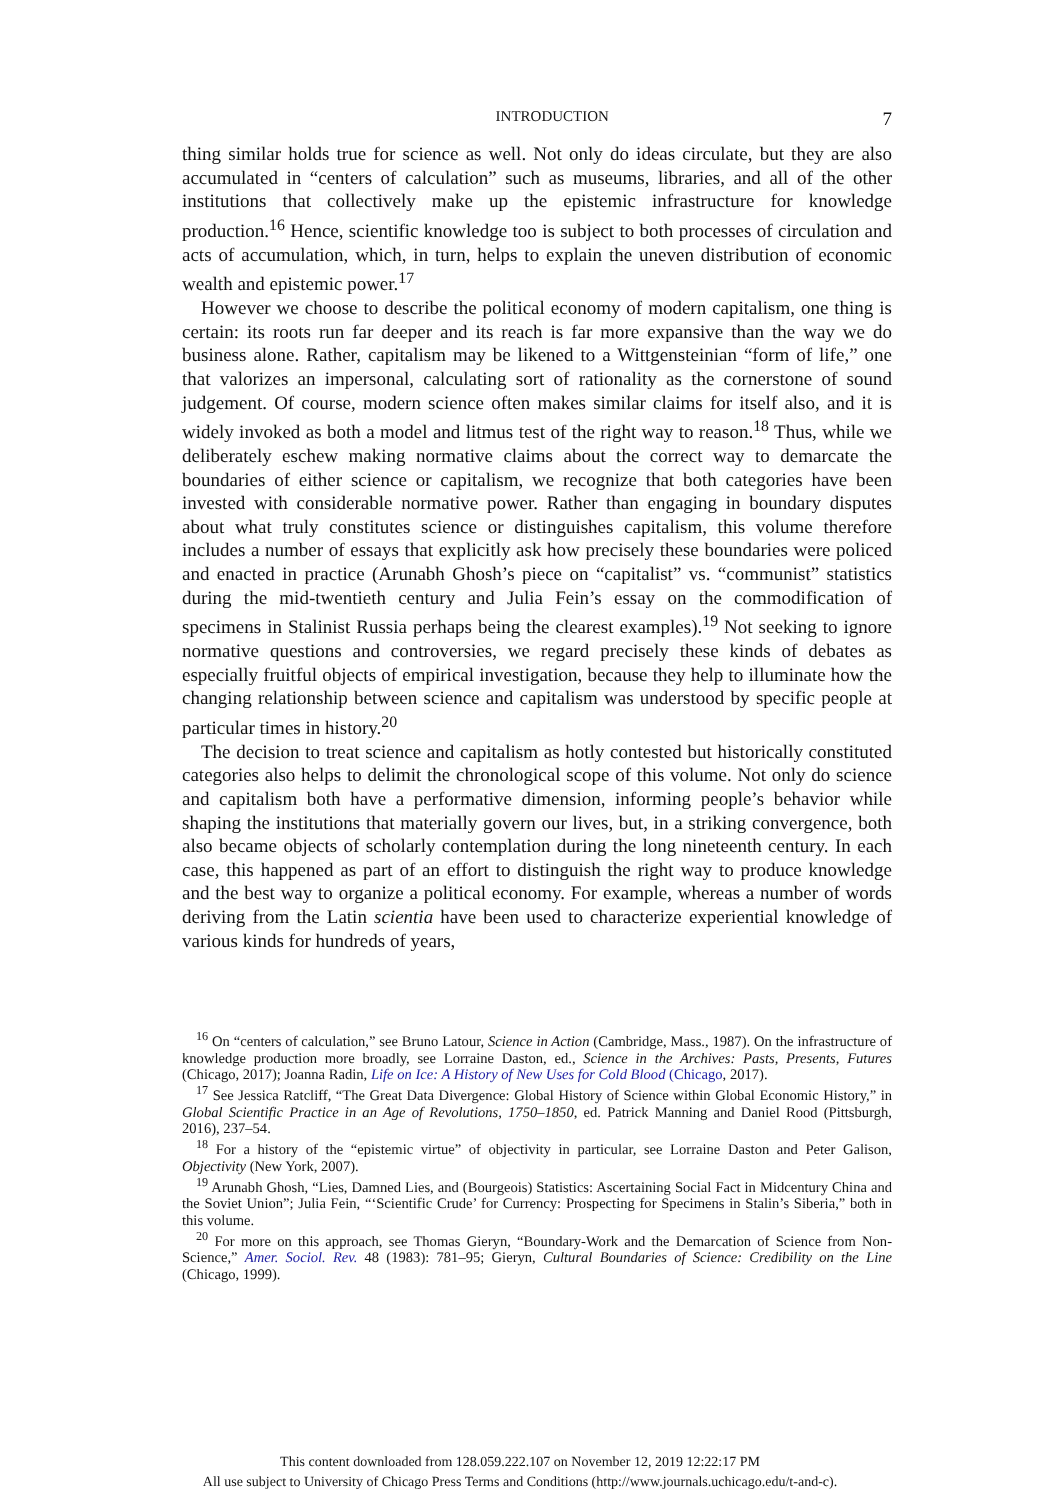INTRODUCTION 7
thing similar holds true for science as well. Not only do ideas circulate, but they are also accumulated in “centers of calculation” such as museums, libraries, and all of the other institutions that collectively make up the epistemic infrastructure for knowledge production.<sup>16</sup> Hence, scientific knowledge too is subject to both processes of circulation and acts of accumulation, which, in turn, helps to explain the uneven distribution of economic wealth and epistemic power.<sup>17</sup>
However we choose to describe the political economy of modern capitalism, one thing is certain: its roots run far deeper and its reach is far more expansive than the way we do business alone. Rather, capitalism may be likened to a Wittgensteinian “form of life,” one that valorizes an impersonal, calculating sort of rationality as the cornerstone of sound judgement. Of course, modern science often makes similar claims for itself also, and it is widely invoked as both a model and litmus test of the right way to reason.<sup>18</sup> Thus, while we deliberately eschew making normative claims about the correct way to demarcate the boundaries of either science or capitalism, we recognize that both categories have been invested with considerable normative power. Rather than engaging in boundary disputes about what truly constitutes science or distinguishes capitalism, this volume therefore includes a number of essays that explicitly ask how precisely these boundaries were policed and enacted in practice (Arunabh Ghosh’s piece on “capitalist” vs. “communist” statistics during the mid-twentieth century and Julia Fein’s essay on the commodification of specimens in Stalinist Russia perhaps being the clearest examples).<sup>19</sup> Not seeking to ignore normative questions and controversies, we regard precisely these kinds of debates as especially fruitful objects of empirical investigation, because they help to illuminate how the changing relationship between science and capitalism was understood by specific people at particular times in history.<sup>20</sup>
The decision to treat science and capitalism as hotly contested but historically constituted categories also helps to delimit the chronological scope of this volume. Not only do science and capitalism both have a performative dimension, informing people’s behavior while shaping the institutions that materially govern our lives, but, in a striking convergence, both also became objects of scholarly contemplation during the long nineteenth century. In each case, this happened as part of an effort to distinguish the right way to produce knowledge and the best way to organize a political economy. For example, whereas a number of words deriving from the Latin scientia have been used to characterize experiential knowledge of various kinds for hundreds of years,
<sup>16</sup> On “centers of calculation,” see Bruno Latour, Science in Action (Cambridge, Mass., 1987). On the infrastructure of knowledge production more broadly, see Lorraine Daston, ed., Science in the Archives: Pasts, Presents, Futures (Chicago, 2017); Joanna Radin, Life on Ice: A History of New Uses for Cold Blood (Chicago, 2017).
<sup>17</sup> See Jessica Ratcliff, “The Great Data Divergence: Global History of Science within Global Economic History,” in Global Scientific Practice in an Age of Revolutions, 1750–1850, ed. Patrick Manning and Daniel Rood (Pittsburgh, 2016), 237–54.
<sup>18</sup> For a history of the “epistemic virtue” of objectivity in particular, see Lorraine Daston and Peter Galison, Objectivity (New York, 2007).
<sup>19</sup> Arunabh Ghosh, “Lies, Damned Lies, and (Bourgeois) Statistics: Ascertaining Social Fact in Midcentury China and the Soviet Union”; Julia Fein, “‘Scientific Crude’ for Currency: Prospecting for Specimens in Stalin’s Siberia,” both in this volume.
<sup>20</sup> For more on this approach, see Thomas Gieryn, “Boundary-Work and the Demarcation of Science from Non-Science,” Amer. Sociol. Rev. 48 (1983): 781–95; Gieryn, Cultural Boundaries of Science: Credibility on the Line (Chicago, 1999).
This content downloaded from 128.059.222.107 on November 12, 2019 12:22:17 PM
All use subject to University of Chicago Press Terms and Conditions (http://www.journals.uchicago.edu/t-and-c).